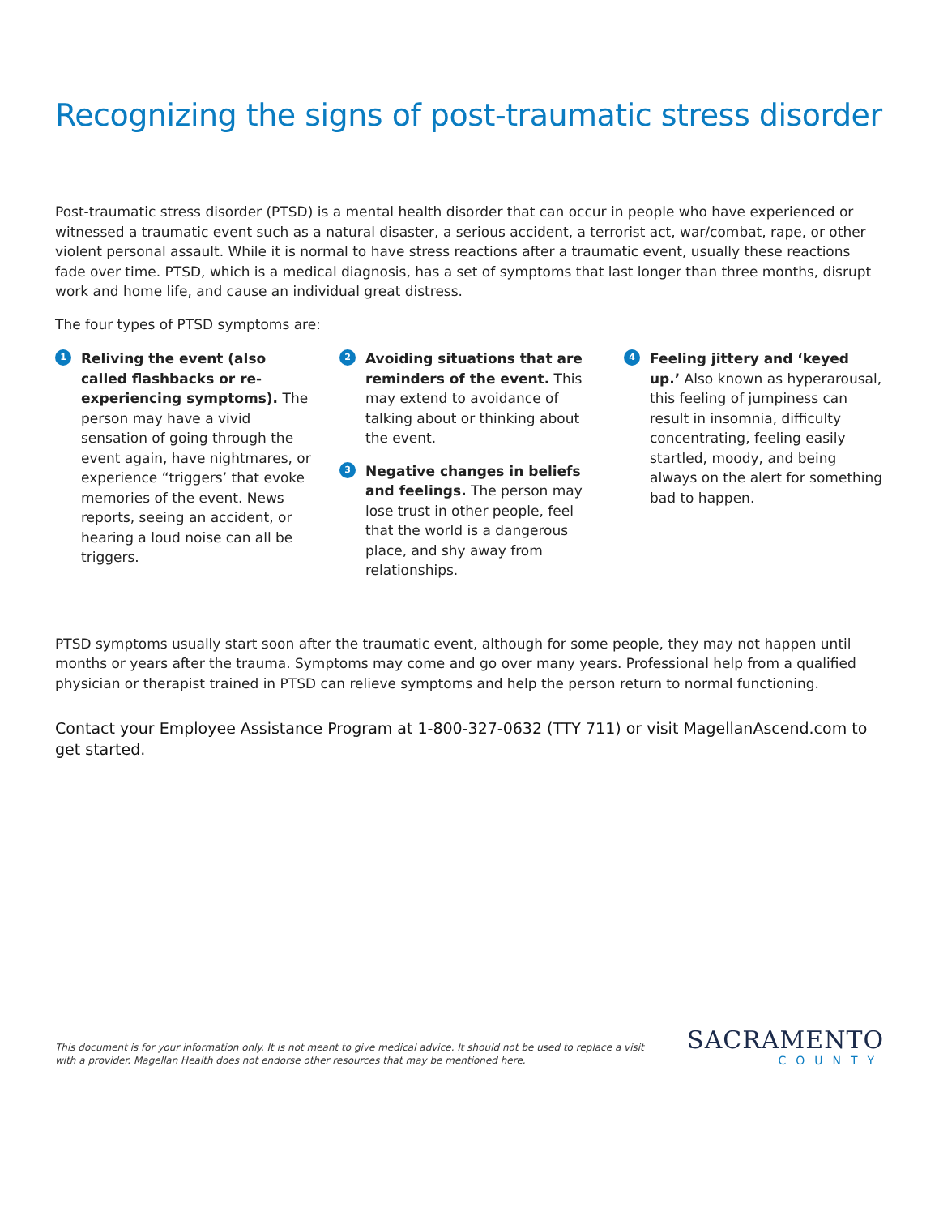Recognizing the signs of post-traumatic stress disorder
Post-traumatic stress disorder (PTSD) is a mental health disorder that can occur in people who have experienced or witnessed a traumatic event such as a natural disaster, a serious accident, a terrorist act, war/combat, rape, or other violent personal assault. While it is normal to have stress reactions after a traumatic event, usually these reactions fade over time. PTSD, which is a medical diagnosis, has a set of symptoms that last longer than three months, disrupt work and home life, and cause an individual great distress.
The four types of PTSD symptoms are:
1
Reliving the event (also called flashbacks or re-experiencing symptoms). The person may have a vivid sensation of going through the event again, have nightmares, or experience “triggers’ that evoke memories of the event. News reports, seeing an accident, or hearing a loud noise can all be triggers.
2
Avoiding situations that are reminders of the event. This may extend to avoidance of talking about or thinking about the event.
3
Negative changes in beliefs and feelings. The person may lose trust in other people, feel that the world is a dangerous place, and shy away from relationships.
4
Feeling jittery and ‘keyed up.’ Also known as hyperarousal, this feeling of jumpiness can result in insomnia, difficulty concentrating, feeling easily startled, moody, and being always on the alert for something bad to happen.
PTSD symptoms usually start soon after the traumatic event, although for some people, they may not happen until months or years after the trauma. Symptoms may come and go over many years. Professional help from a qualified physician or therapist trained in PTSD can relieve symptoms and help the person return to normal functioning.
Contact your Employee Assistance Program at 1-800-327-0632 (TTY 711) or visit MagellanAscend.com to get started.
This document is for your information only. It is not meant to give medical advice. It should not be used to replace a visit
with a provider. Magellan Health does not endorse other resources that may be mentioned here.
SACRAMENTO
COUNTY